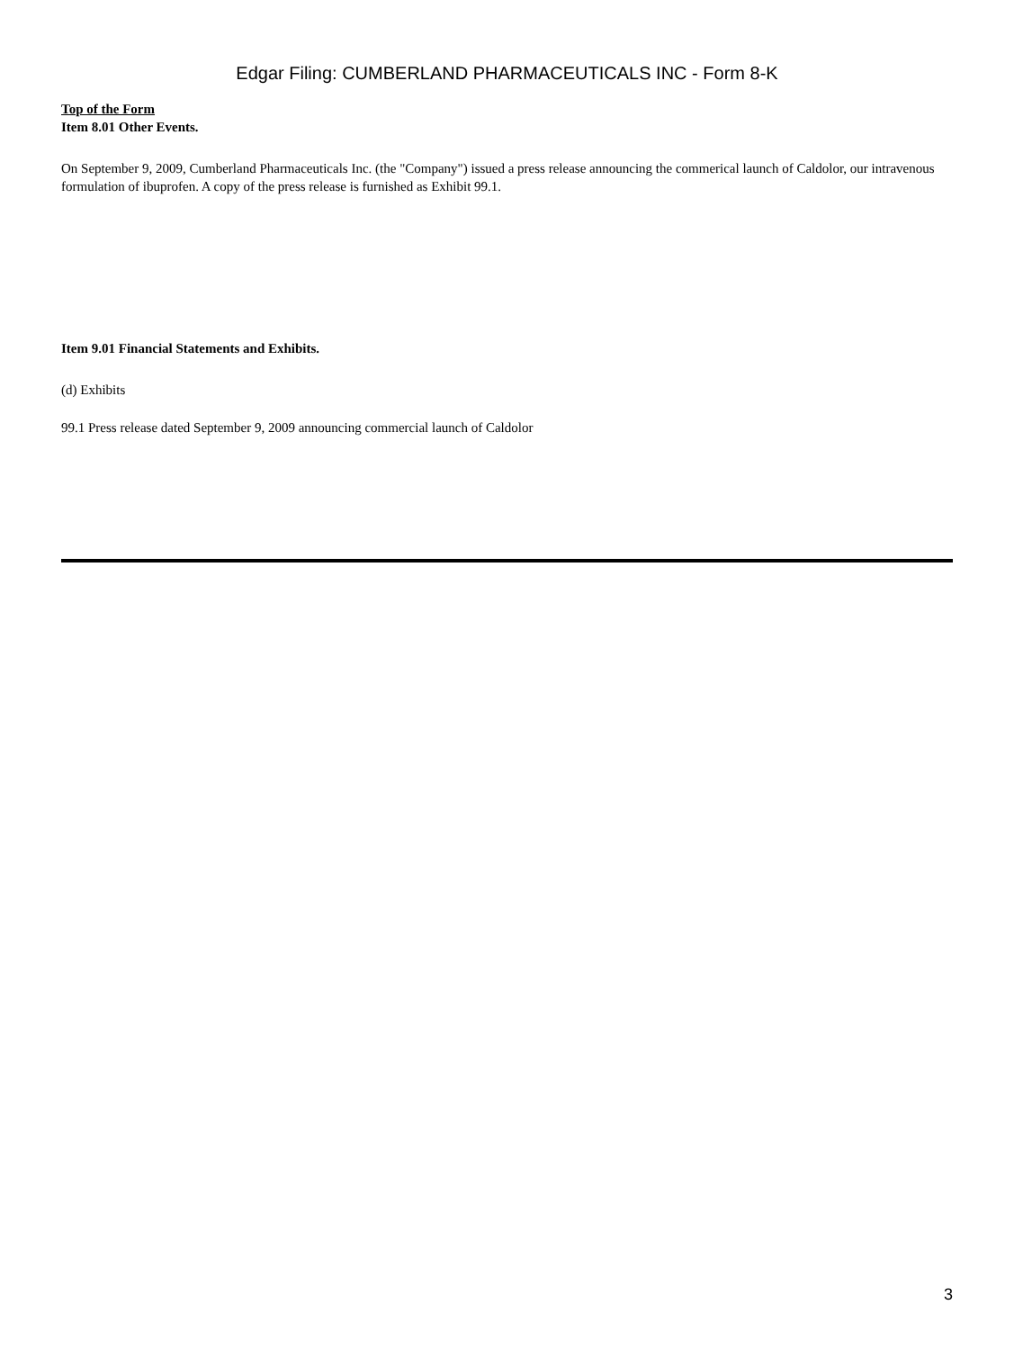Edgar Filing: CUMBERLAND PHARMACEUTICALS INC - Form 8-K
Top of the Form
Item 8.01 Other Events.
On September 9, 2009, Cumberland Pharmaceuticals Inc. (the "Company") issued a press release announcing the commerical launch of Caldolor, our intravenous formulation of ibuprofen. A copy of the press release is furnished as Exhibit 99.1.
Item 9.01 Financial Statements and Exhibits.
(d) Exhibits
99.1 Press release dated September 9, 2009 announcing commercial launch of Caldolor
3